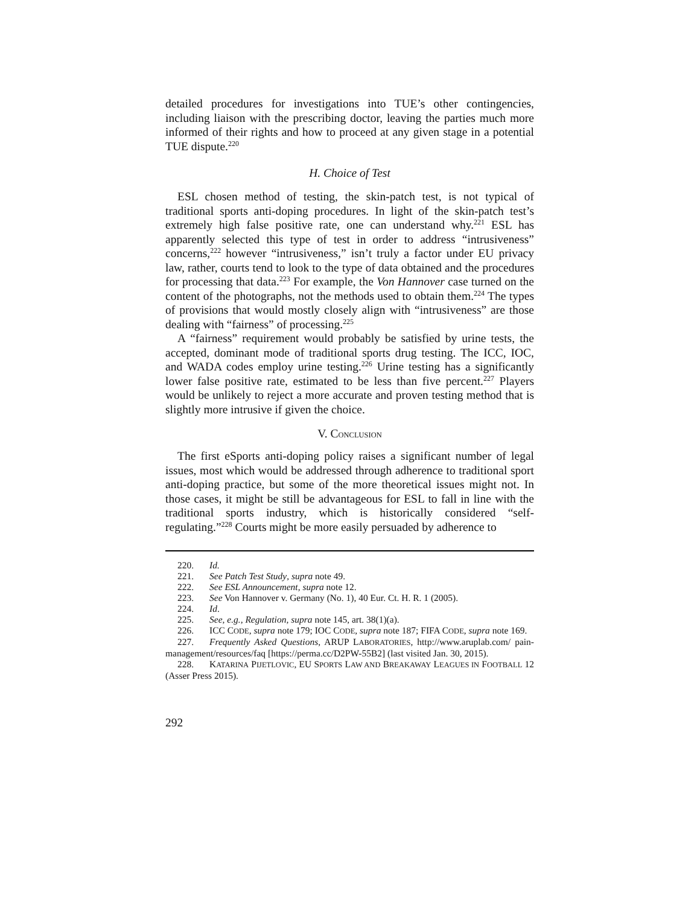detailed procedures for investigations into TUE’s other contingencies, including liaison with the prescribing doctor, leaving the parties much more informed of their rights and how to proceed at any given stage in a potential TUE dispute.<sup>220</sup>
H. Choice of Test
ESL chosen method of testing, the skin-patch test, is not typical of traditional sports anti-doping procedures. In light of the skin-patch test’s extremely high false positive rate, one can understand why.<sup>221</sup> ESL has apparently selected this type of test in order to address “intrusiveness” concerns,<sup>222</sup> however “intrusiveness,” isn’t truly a factor under EU privacy law, rather, courts tend to look to the type of data obtained and the procedures for processing that data.<sup>223</sup> For example, the Von Hannover case turned on the content of the photographs, not the methods used to obtain them.<sup>224</sup> The types of provisions that would mostly closely align with “intrusiveness” are those dealing with “fairness” of processing.<sup>225</sup>
A “fairness” requirement would probably be satisfied by urine tests, the accepted, dominant mode of traditional sports drug testing. The ICC, IOC, and WADA codes employ urine testing.<sup>226</sup> Urine testing has a significantly lower false positive rate, estimated to be less than five percent.<sup>227</sup> Players would be unlikely to reject a more accurate and proven testing method that is slightly more intrusive if given the choice.
V. CONCLUSION
The first eSports anti-doping policy raises a significant number of legal issues, most which would be addressed through adherence to traditional sport anti-doping practice, but some of the more theoretical issues might not. In those cases, it might be still be advantageous for ESL to fall in line with the traditional sports industry, which is historically considered “self-regulating.”<sup>228</sup> Courts might be more easily persuaded by adherence to
220. Id.
221. See Patch Test Study, supra note 49.
222. See ESL Announcement, supra note 12.
223. See Von Hannover v. Germany (No. 1), 40 Eur. Ct. H. R. 1 (2005).
224. Id.
225. See, e.g., Regulation, supra note 145, art. 38(1)(a).
226. ICC CODE, supra note 179; IOC CODE, supra note 187; FIFA CODE, supra note 169.
227. Frequently Asked Questions, ARUP LABORATORIES, http://www.aruplab.com/ pain-management/resources/faq [https://perma.cc/D2PW-55B2] (last visited Jan. 30, 2015).
228. KATARINA PIJETLOVIC, EU SPORTS LAW AND BREAKAWAY LEAGUES IN FOOTBALL 12 (Asser Press 2015).
292